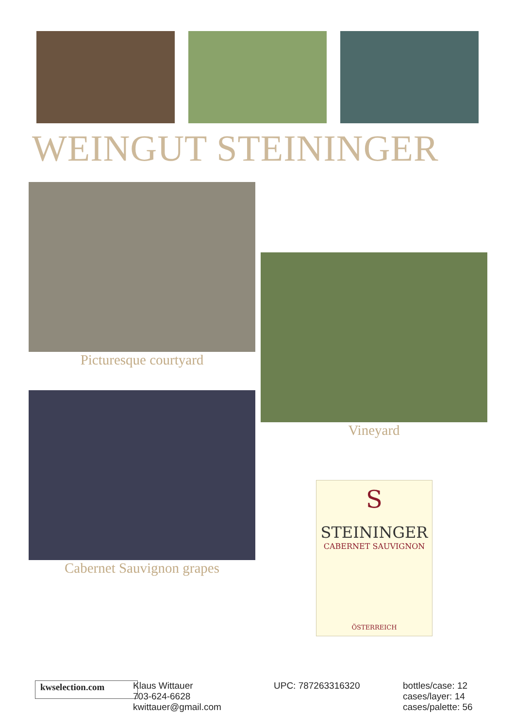WEINGUT STEININGER
Picturesque courtyard
Cabernet Sauvignon grapes
Vineyard
S
STEININGER
CABERNET SAUVIGNON
ÖSTERREICH
kwselection.com
Klaus Wittauer
703-624-6628
kwittauer@gmail.com
UPC: 787263316320 bottles/case: 12
cases/layer: 14
cases/palette: 56